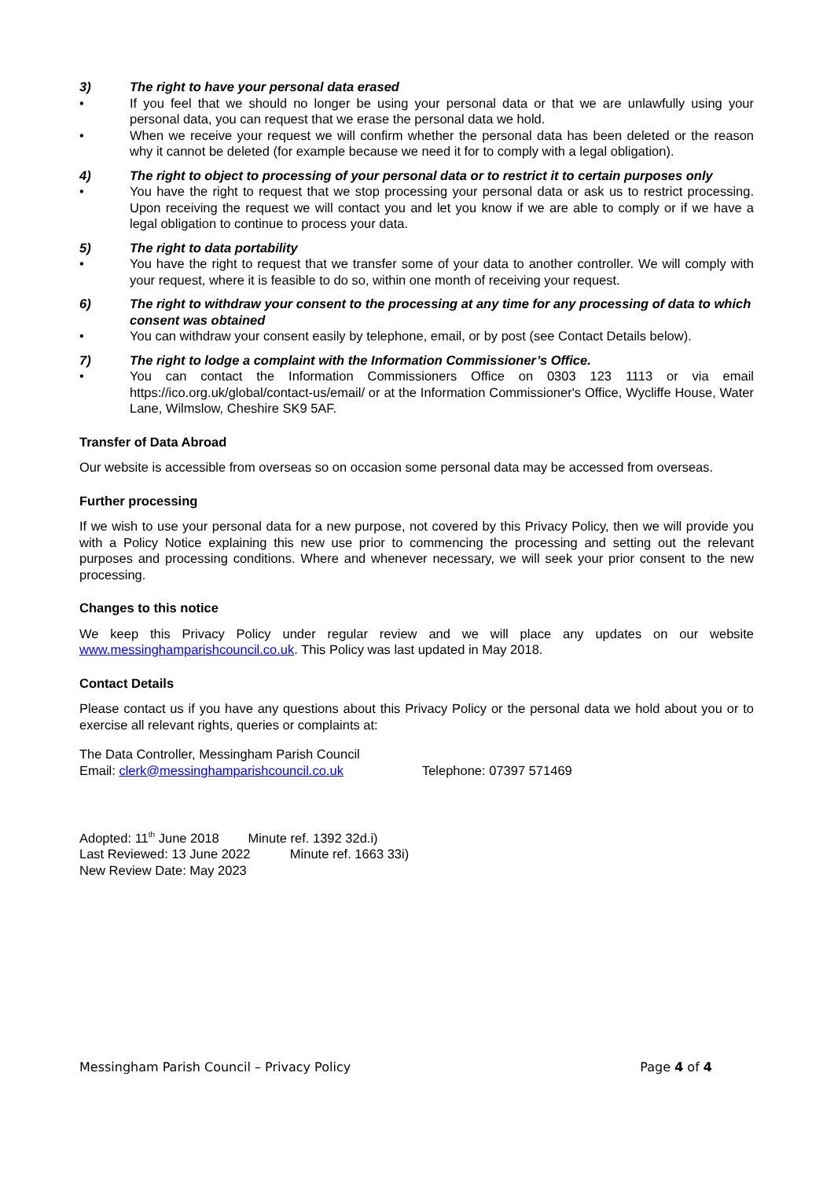3) The right to have your personal data erased
• If you feel that we should no longer be using your personal data or that we are unlawfully using your personal data, you can request that we erase the personal data we hold.
• When we receive your request we will confirm whether the personal data has been deleted or the reason why it cannot be deleted (for example because we need it for to comply with a legal obligation).
4) The right to object to processing of your personal data or to restrict it to certain purposes only
• You have the right to request that we stop processing your personal data or ask us to restrict processing. Upon receiving the request we will contact you and let you know if we are able to comply or if we have a legal obligation to continue to process your data.
5) The right to data portability
• You have the right to request that we transfer some of your data to another controller. We will comply with your request, where it is feasible to do so, within one month of receiving your request.
6) The right to withdraw your consent to the processing at any time for any processing of data to which consent was obtained
• You can withdraw your consent easily by telephone, email, or by post (see Contact Details below).
7) The right to lodge a complaint with the Information Commissioner’s Office.
• You can contact the Information Commissioners Office on 0303 123 1113 or via email https://ico.org.uk/global/contact-us/email/ or at the Information Commissioner's Office, Wycliffe House, Water Lane, Wilmslow, Cheshire SK9 5AF.
Transfer of Data Abroad
Our website is accessible from overseas so on occasion some personal data may be accessed from overseas.
Further processing
If we wish to use your personal data for a new purpose, not covered by this Privacy Policy, then we will provide you with a Policy Notice explaining this new use prior to commencing the processing and setting out the relevant purposes and processing conditions. Where and whenever necessary, we will seek your prior consent to the new processing.
Changes to this notice
We keep this Privacy Policy under regular review and we will place any updates on our website www.messinghamparishcouncil.co.uk. This Policy was last updated in May 2018.
Contact Details
Please contact us if you have any questions about this Privacy Policy or the personal data we hold about you or to exercise all relevant rights, queries or complaints at:
The Data Controller, Messingham Parish Council
Email: clerk@messinghamparishcouncil.co.uk Telephone: 07397 571469
Adopted: 11<sup>th</sup> June 2018 Minute ref. 1392 32d.i)
Last Reviewed: 13 June 2022 Minute ref. 1663 33i)
New Review Date: May 2023
Messingham Parish Council – Privacy Policy Page 4 of 4